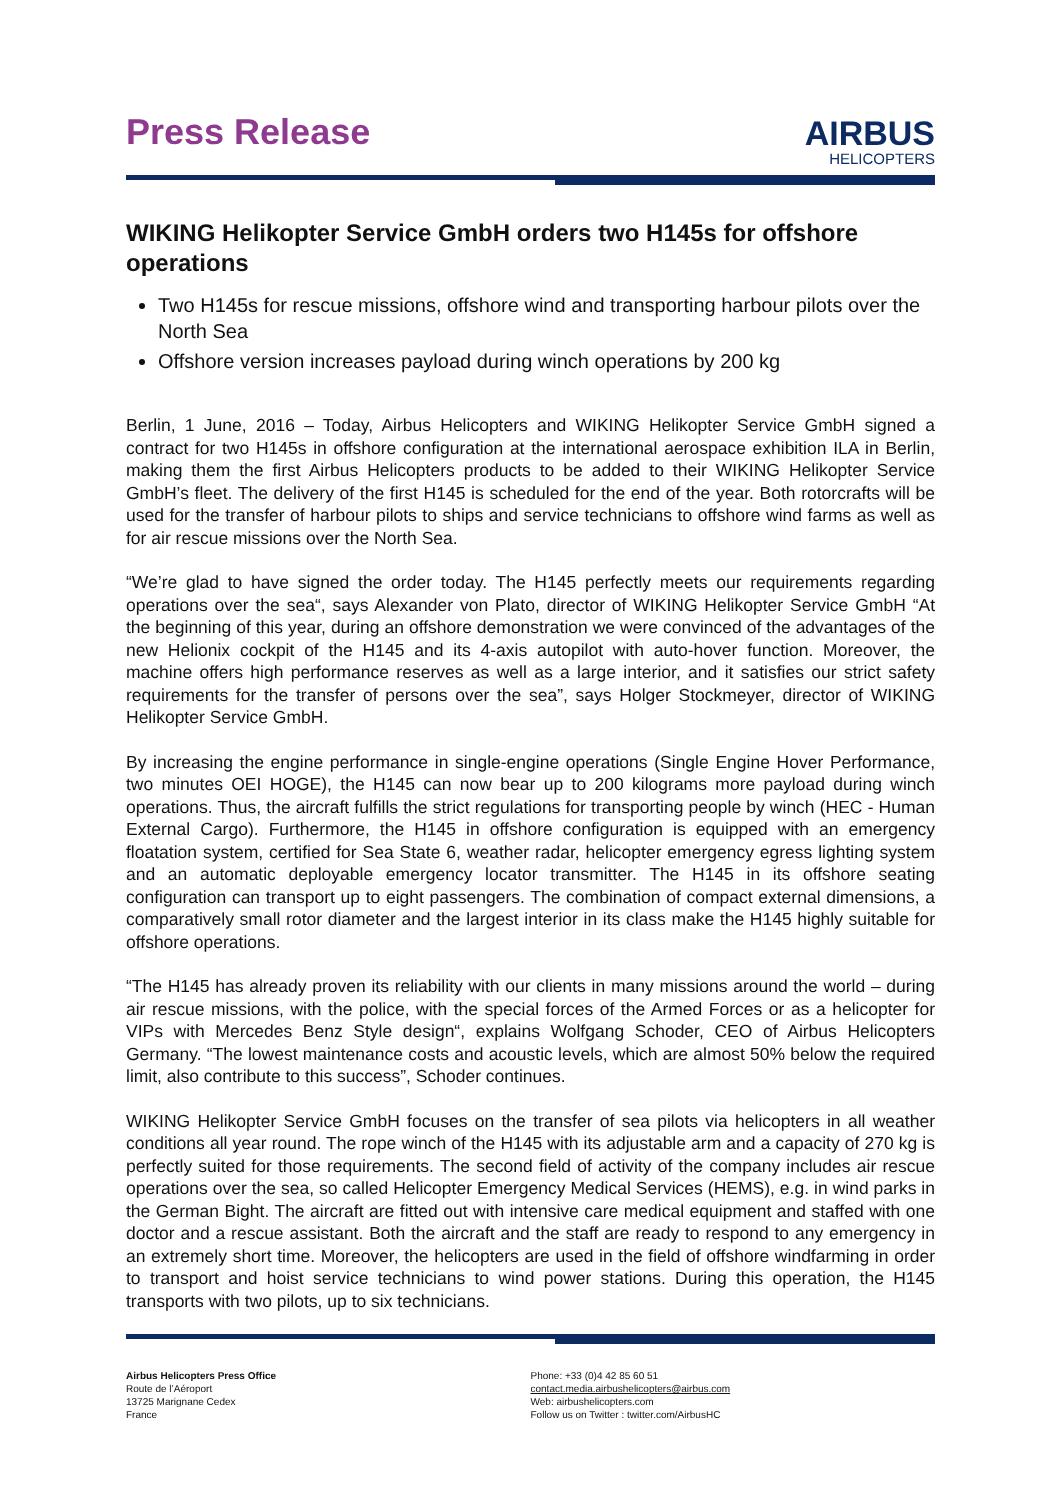Press Release
AIRBUS
HELICOPTERS
WIKING Helikopter Service GmbH orders two H145s for offshore operations
Two H145s for rescue missions, offshore wind and transporting harbour pilots over the North Sea
Offshore version increases payload during winch operations by 200 kg
Berlin, 1 June, 2016 – Today, Airbus Helicopters and WIKING Helikopter Service GmbH signed a contract for two H145s in offshore configuration at the international aerospace exhibition ILA in Berlin, making them the first Airbus Helicopters products to be added to their WIKING Helikopter Service GmbH’s fleet. The delivery of the first H145 is scheduled for the end of the year. Both rotorcrafts will be used for the transfer of harbour pilots to ships and service technicians to offshore wind farms as well as for air rescue missions over the North Sea.
“We’re glad to have signed the order today. The H145 perfectly meets our requirements regarding operations over the sea“, says Alexander von Plato, director of WIKING Helikopter Service GmbH “At the beginning of this year, during an offshore demonstration we were convinced of the advantages of the new Helionix cockpit of the H145 and its 4-axis autopilot with auto-hover function. Moreover, the machine offers high performance reserves as well as a large interior, and it satisfies our strict safety requirements for the transfer of persons over the sea”, says Holger Stockmeyer, director of WIKING Helikopter Service GmbH.
By increasing the engine performance in single-engine operations (Single Engine Hover Performance, two minutes OEI HOGE), the H145 can now bear up to 200 kilograms more payload during winch operations. Thus, the aircraft fulfills the strict regulations for transporting people by winch (HEC - Human External Cargo). Furthermore, the H145 in offshore configuration is equipped with an emergency floatation system, certified for Sea State 6, weather radar, helicopter emergency egress lighting system and an automatic deployable emergency locator transmitter. The H145 in its offshore seating configuration can transport up to eight passengers. The combination of compact external dimensions, a comparatively small rotor diameter and the largest interior in its class make the H145 highly suitable for offshore operations.
“The H145 has already proven its reliability with our clients in many missions around the world – during air rescue missions, with the police, with the special forces of the Armed Forces or as a helicopter for VIPs with Mercedes Benz Style design“, explains Wolfgang Schoder, CEO of Airbus Helicopters Germany. “The lowest maintenance costs and acoustic levels, which are almost 50% below the required limit, also contribute to this success”, Schoder continues.
WIKING Helikopter Service GmbH focuses on the transfer of sea pilots via helicopters in all weather conditions all year round. The rope winch of the H145 with its adjustable arm and a capacity of 270 kg is perfectly suited for those requirements. The second field of activity of the company includes air rescue operations over the sea, so called Helicopter Emergency Medical Services (HEMS), e.g. in wind parks in the German Bight. The aircraft are fitted out with intensive care medical equipment and staffed with one doctor and a rescue assistant. Both the aircraft and the staff are ready to respond to any emergency in an extremely short time. Moreover, the helicopters are used in the field of offshore windfarming in order to transport and hoist service technicians to wind power stations. During this operation, the H145 transports with two pilots, up to six technicians.
Airbus Helicopters Press Office
Route de l’Aéroport
13725 Marignane Cedex
France
Phone: +33 (0)4 42 85 60 51
contact.media.airbushelicopters@airbus.com
Web: airbushelicopters.com
Follow us on Twitter : twitter.com/AirbusHC